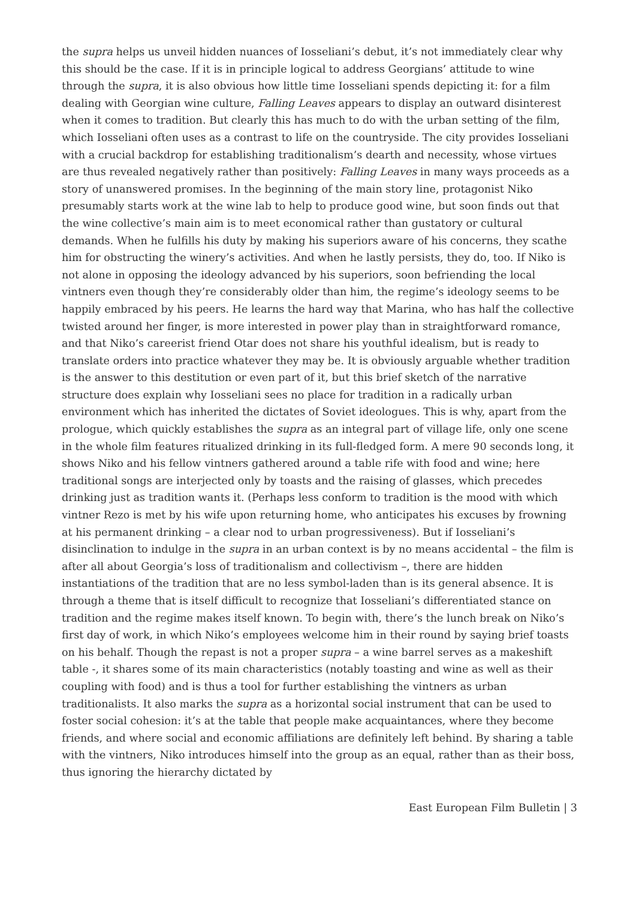the supra helps us unveil hidden nuances of Iosseliani’s debut, it’s not immediately clear why this should be the case. If it is in principle logical to address Georgians’ attitude to wine through the supra, it is also obvious how little time Iosseliani spends depicting it: for a film dealing with Georgian wine culture, Falling Leaves appears to display an outward disinterest when it comes to tradition. But clearly this has much to do with the urban setting of the film, which Iosseliani often uses as a contrast to life on the countryside. The city provides Iosseliani with a crucial backdrop for establishing traditionalism’s dearth and necessity, whose virtues are thus revealed negatively rather than positively: Falling Leaves in many ways proceeds as a story of unanswered promises. In the beginning of the main story line, protagonist Niko presumably starts work at the wine lab to help to produce good wine, but soon finds out that the wine collective’s main aim is to meet economical rather than gustatory or cultural demands. When he fulfills his duty by making his superiors aware of his concerns, they scathe him for obstructing the winery’s activities. And when he lastly persists, they do, too. If Niko is not alone in opposing the ideology advanced by his superiors, soon befriending the local vintners even though they’re considerably older than him, the regime’s ideology seems to be happily embraced by his peers. He learns the hard way that Marina, who has half the collective twisted around her finger, is more interested in power play than in straightforward romance, and that Niko’s careerist friend Otar does not share his youthful idealism, but is ready to translate orders into practice whatever they may be. It is obviously arguable whether tradition is the answer to this destitution or even part of it, but this brief sketch of the narrative structure does explain why Iosseliani sees no place for tradition in a radically urban environment which has inherited the dictates of Soviet ideologues. This is why, apart from the prologue, which quickly establishes the supra as an integral part of village life, only one scene in the whole film features ritualized drinking in its full-fledged form. A mere 90 seconds long, it shows Niko and his fellow vintners gathered around a table rife with food and wine; here traditional songs are interjected only by toasts and the raising of glasses, which precedes drinking just as tradition wants it. (Perhaps less conform to tradition is the mood with which vintner Rezo is met by his wife upon returning home, who anticipates his excuses by frowning at his permanent drinking – a clear nod to urban progressiveness). But if Iosseliani’s disinclination to indulge in the supra in an urban context is by no means accidental – the film is after all about Georgia’s loss of traditionalism and collectivism –, there are hidden instantiations of the tradition that are no less symbol-laden than is its general absence. It is through a theme that is itself difficult to recognize that Iosseliani’s differentiated stance on tradition and the regime makes itself known. To begin with, there’s the lunch break on Niko’s first day of work, in which Niko’s employees welcome him in their round by saying brief toasts on his behalf. Though the repast is not a proper supra – a wine barrel serves as a makeshift table -, it shares some of its main characteristics (notably toasting and wine as well as their coupling with food) and is thus a tool for further establishing the vintners as urban traditionalists. It also marks the supra as a horizontal social instrument that can be used to foster social cohesion: it’s at the table that people make acquaintances, where they become friends, and where social and economic affiliations are definitely left behind. By sharing a table with the vintners, Niko introduces himself into the group as an equal, rather than as their boss, thus ignoring the hierarchy dictated by
East European Film Bulletin | 3